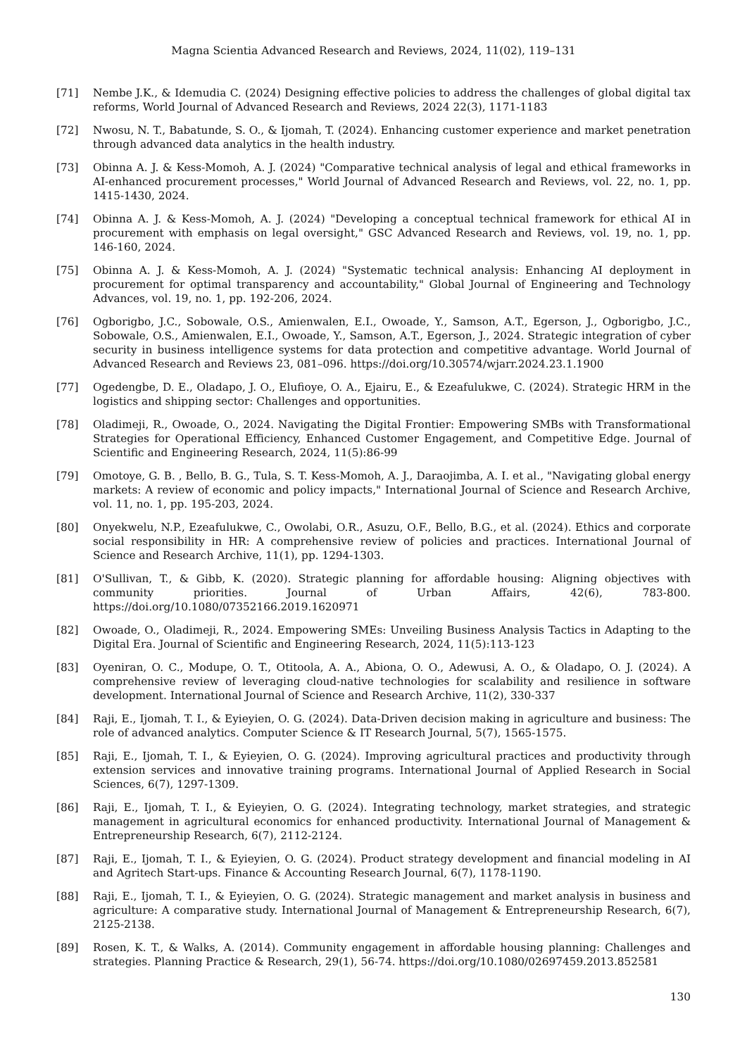Magna Scientia Advanced Research and Reviews, 2024, 11(02), 119–131
[71] Nembe J.K., & Idemudia C. (2024) Designing effective policies to address the challenges of global digital tax reforms, World Journal of Advanced Research and Reviews, 2024 22(3), 1171-1183
[72] Nwosu, N. T., Babatunde, S. O., & Ijomah, T. (2024). Enhancing customer experience and market penetration through advanced data analytics in the health industry.
[73] Obinna A. J. & Kess-Momoh, A. J. (2024) "Comparative technical analysis of legal and ethical frameworks in AI-enhanced procurement processes," World Journal of Advanced Research and Reviews, vol. 22, no. 1, pp. 1415-1430, 2024.
[74] Obinna A. J. & Kess-Momoh, A. J. (2024) "Developing a conceptual technical framework for ethical AI in procurement with emphasis on legal oversight," GSC Advanced Research and Reviews, vol. 19, no. 1, pp. 146-160, 2024.
[75] Obinna A. J. & Kess-Momoh, A. J. (2024) "Systematic technical analysis: Enhancing AI deployment in procurement for optimal transparency and accountability," Global Journal of Engineering and Technology Advances, vol. 19, no. 1, pp. 192-206, 2024.
[76] Ogborigbo, J.C., Sobowale, O.S., Amienwalen, E.I., Owoade, Y., Samson, A.T., Egerson, J., Ogborigbo, J.C., Sobowale, O.S., Amienwalen, E.I., Owoade, Y., Samson, A.T., Egerson, J., 2024. Strategic integration of cyber security in business intelligence systems for data protection and competitive advantage. World Journal of Advanced Research and Reviews 23, 081–096. https://doi.org/10.30574/wjarr.2024.23.1.1900
[77] Ogedengbe, D. E., Oladapo, J. O., Elufioye, O. A., Ejairu, E., & Ezeafulukwe, C. (2024). Strategic HRM in the logistics and shipping sector: Challenges and opportunities.
[78] Oladimeji, R., Owoade, O., 2024. Navigating the Digital Frontier: Empowering SMBs with Transformational Strategies for Operational Efficiency, Enhanced Customer Engagement, and Competitive Edge. Journal of Scientific and Engineering Research, 2024, 11(5):86-99
[79] Omotoye, G. B. , Bello, B. G., Tula, S. T. Kess-Momoh, A. J., Daraojimba, A. I. et al., "Navigating global energy markets: A review of economic and policy impacts," International Journal of Science and Research Archive, vol. 11, no. 1, pp. 195-203, 2024.
[80] Onyekwelu, N.P., Ezeafulukwe, C., Owolabi, O.R., Asuzu, O.F., Bello, B.G., et al. (2024). Ethics and corporate social responsibility in HR: A comprehensive review of policies and practices. International Journal of Science and Research Archive, 11(1), pp. 1294-1303.
[81] O'Sullivan, T., & Gibb, K. (2020). Strategic planning for affordable housing: Aligning objectives with community priorities. Journal of Urban Affairs, 42(6), 783-800. https://doi.org/10.1080/07352166.2019.1620971
[82] Owoade, O., Oladimeji, R., 2024. Empowering SMEs: Unveiling Business Analysis Tactics in Adapting to the Digital Era. Journal of Scientific and Engineering Research, 2024, 11(5):113-123
[83] Oyeniran, O. C., Modupe, O. T., Otitoola, A. A., Abiona, O. O., Adewusi, A. O., & Oladapo, O. J. (2024). A comprehensive review of leveraging cloud-native technologies for scalability and resilience in software development. International Journal of Science and Research Archive, 11(2), 330-337
[84] Raji, E., Ijomah, T. I., & Eyieyien, O. G. (2024). Data-Driven decision making in agriculture and business: The role of advanced analytics. Computer Science & IT Research Journal, 5(7), 1565-1575.
[85] Raji, E., Ijomah, T. I., & Eyieyien, O. G. (2024). Improving agricultural practices and productivity through extension services and innovative training programs. International Journal of Applied Research in Social Sciences, 6(7), 1297-1309.
[86] Raji, E., Ijomah, T. I., & Eyieyien, O. G. (2024). Integrating technology, market strategies, and strategic management in agricultural economics for enhanced productivity. International Journal of Management & Entrepreneurship Research, 6(7), 2112-2124.
[87] Raji, E., Ijomah, T. I., & Eyieyien, O. G. (2024). Product strategy development and financial modeling in AI and Agritech Start-ups. Finance & Accounting Research Journal, 6(7), 1178-1190.
[88] Raji, E., Ijomah, T. I., & Eyieyien, O. G. (2024). Strategic management and market analysis in business and agriculture: A comparative study. International Journal of Management & Entrepreneurship Research, 6(7), 2125-2138.
[89] Rosen, K. T., & Walks, A. (2014). Community engagement in affordable housing planning: Challenges and strategies. Planning Practice & Research, 29(1), 56-74. https://doi.org/10.1080/02697459.2013.852581
130